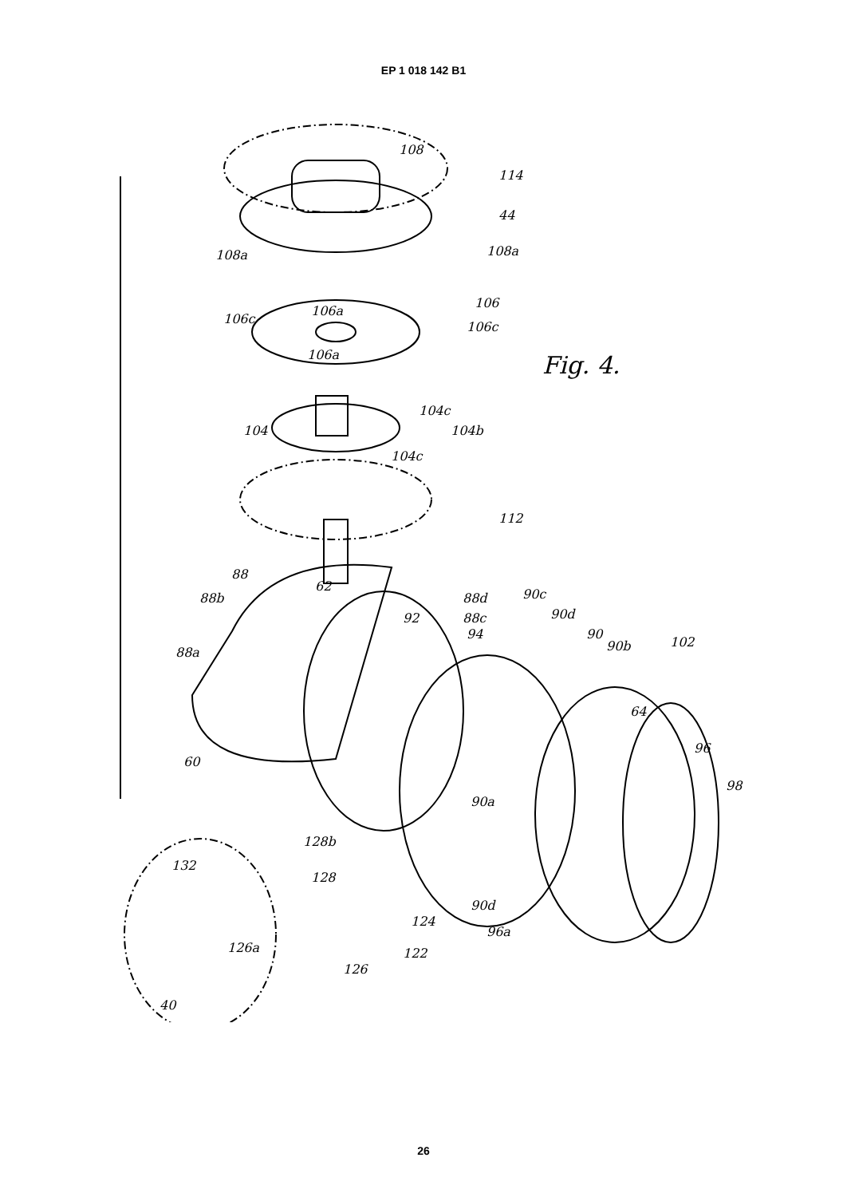EP 1 018 142 B1
26
108
114
44
108a 108a
106
106c
106a
106c
106a Fig. 4.
104c
104 104b
104c
112
88
88b
62
88d 90c
92 88c 90d
94 90
90b 102
88a
64
96
60
98
90a
128b
132
128
90d
124
96a
126a 122
126
40